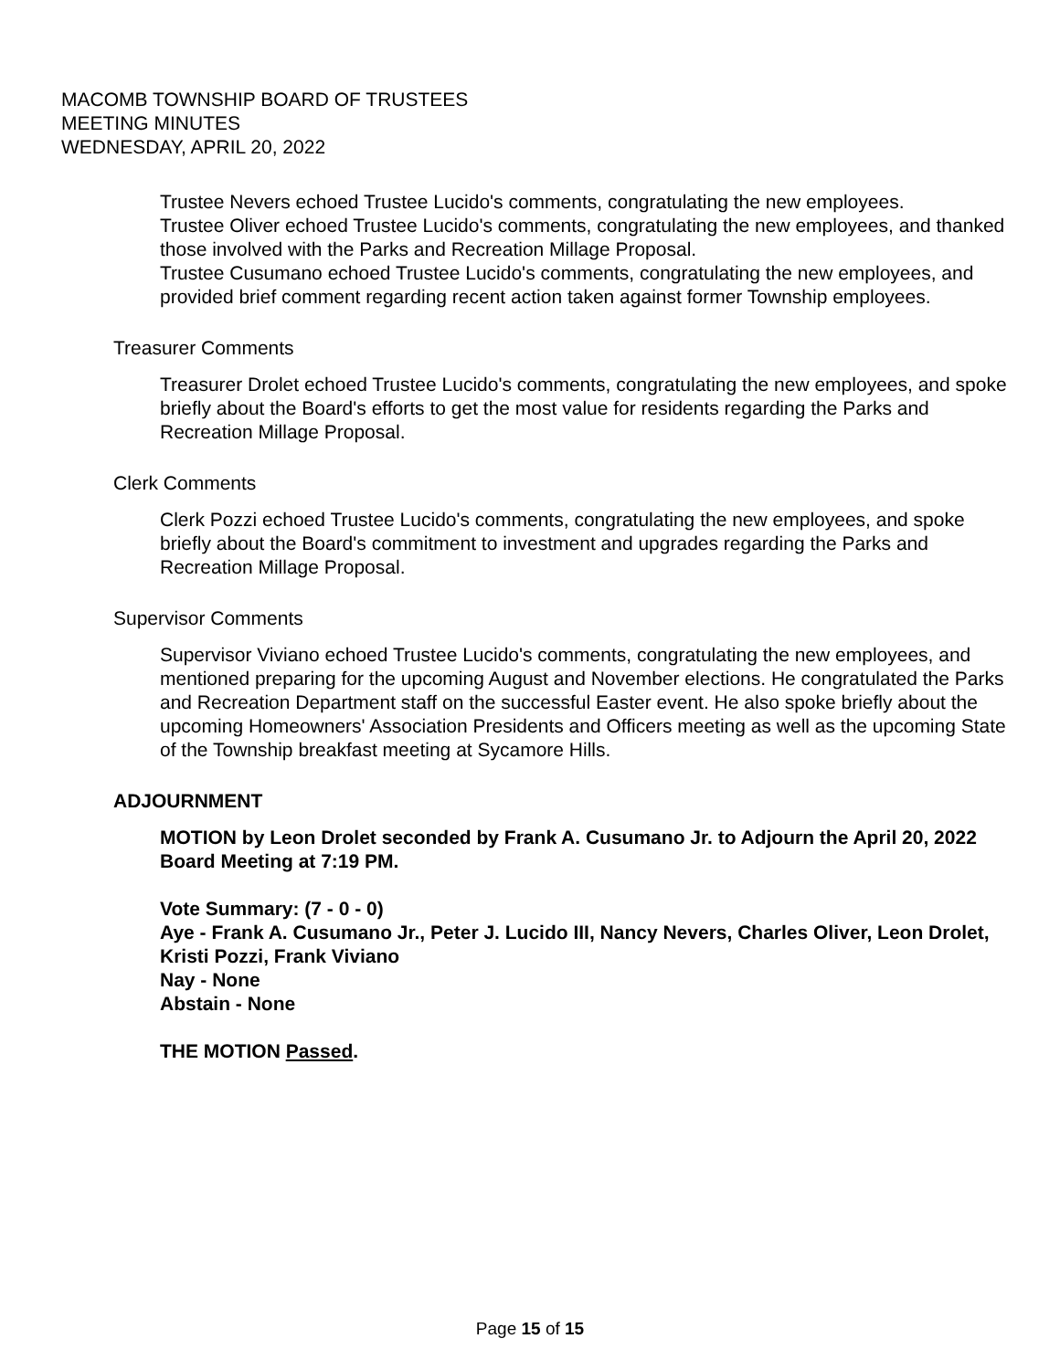MACOMB TOWNSHIP BOARD OF TRUSTEES
MEETING MINUTES
WEDNESDAY, APRIL 20, 2022
Trustee Nevers echoed Trustee Lucido's comments, congratulating the new employees.
Trustee Oliver echoed Trustee Lucido's comments, congratulating the new employees, and thanked those involved with the Parks and Recreation Millage Proposal.
Trustee Cusumano echoed Trustee Lucido's comments, congratulating the new employees, and provided brief comment regarding recent action taken against former Township employees.
Treasurer Comments
Treasurer Drolet echoed Trustee Lucido's comments, congratulating the new employees, and spoke briefly about the Board's efforts to get the most value for residents regarding the Parks and Recreation Millage Proposal.
Clerk Comments
Clerk Pozzi echoed Trustee Lucido's comments, congratulating the new employees, and spoke briefly about the Board's commitment to investment and upgrades regarding the Parks and Recreation Millage Proposal.
Supervisor Comments
Supervisor Viviano echoed Trustee Lucido's comments, congratulating the new employees, and mentioned preparing for the upcoming August and November elections. He congratulated the Parks and Recreation Department staff on the successful Easter event. He also spoke briefly about the upcoming Homeowners' Association Presidents and Officers meeting as well as the upcoming State of the Township breakfast meeting at Sycamore Hills.
ADJOURNMENT
MOTION by Leon Drolet seconded by Frank A. Cusumano Jr. to Adjourn the April 20, 2022 Board Meeting at 7:19 PM.
Vote Summary: (7 - 0 - 0)
Aye - Frank A. Cusumano Jr., Peter J. Lucido III, Nancy Nevers, Charles Oliver, Leon Drolet, Kristi Pozzi, Frank Viviano
Nay - None
Abstain - None
THE MOTION Passed.
Page 15 of 15